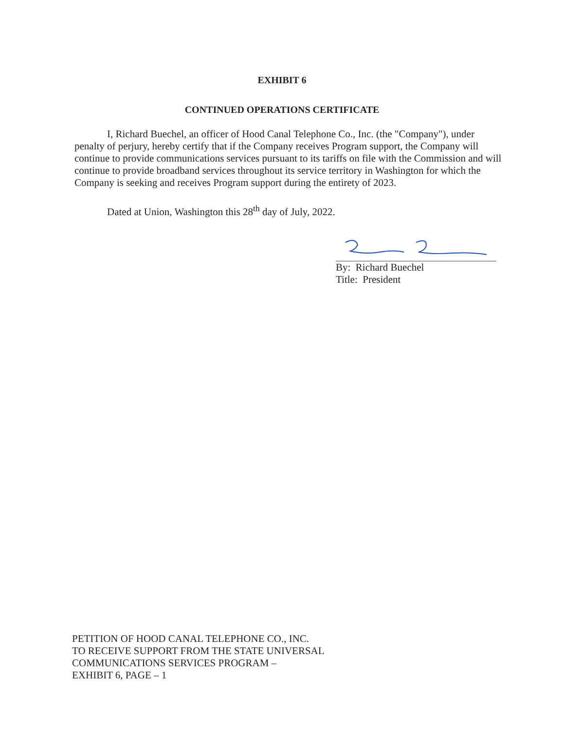EXHIBIT 6
CONTINUED OPERATIONS CERTIFICATE
I, Richard Buechel, an officer of Hood Canal Telephone Co., Inc. (the "Company"), under penalty of perjury, hereby certify that if the Company receives Program support, the Company will continue to provide communications services pursuant to its tariffs on file with the Commission and will continue to provide broadband services throughout its service territory in Washington for which the Company is seeking and receives Program support during the entirety of 2023.
Dated at Union, Washington this 28<sup>th</sup> day of July, 2022.
By: Richard Buechel
Title: President
PETITION OF HOOD CANAL TELEPHONE CO., INC.
TO RECEIVE SUPPORT FROM THE STATE UNIVERSAL
COMMUNICATIONS SERVICES PROGRAM –
EXHIBIT 6, PAGE – 1